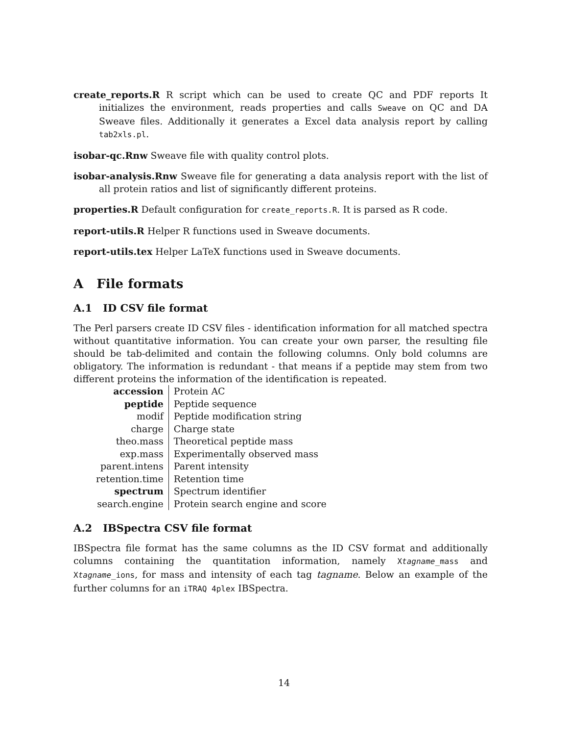create_reports.R R script which can be used to create QC and PDF reports It initializes the environment, reads properties and calls Sweave on QC and DA Sweave files. Additionally it generates a Excel data analysis report by calling tab2xls.pl.
isobar-qc.Rnw Sweave file with quality control plots.
isobar-analysis.Rnw Sweave file for generating a data analysis report with the list of all protein ratios and list of significantly different proteins.
properties.R Default configuration for create_reports.R. It is parsed as R code.
report-utils.R Helper R functions used in Sweave documents.
report-utils.tex Helper LaTeX functions used in Sweave documents.
A File formats
A.1 ID CSV file format
The Perl parsers create ID CSV files - identification information for all matched spectra without quantitative information. You can create your own parser, the resulting file should be tab-delimited and contain the following columns. Only bold columns are obligatory. The information is redundant - that means if a peptide may stem from two different proteins the information of the identification is repeated.
| accession | Protein AC |
| peptide | Peptide sequence |
| modif | Peptide modification string |
| charge | Charge state |
| theo.mass | Theoretical peptide mass |
| exp.mass | Experimentally observed mass |
| parent.intens | Parent intensity |
| retention.time | Retention time |
| spectrum | Spectrum identifier |
| search.engine | Protein search engine and score |
A.2 IBSpectra CSV file format
IBSpectra file format has the same columns as the ID CSV format and additionally columns containing the quantitation information, namely Xtagname_mass and Xtagname_ions, for mass and intensity of each tag tagname. Below an example of the further columns for an iTRAQ 4plex IBSpectra.
14